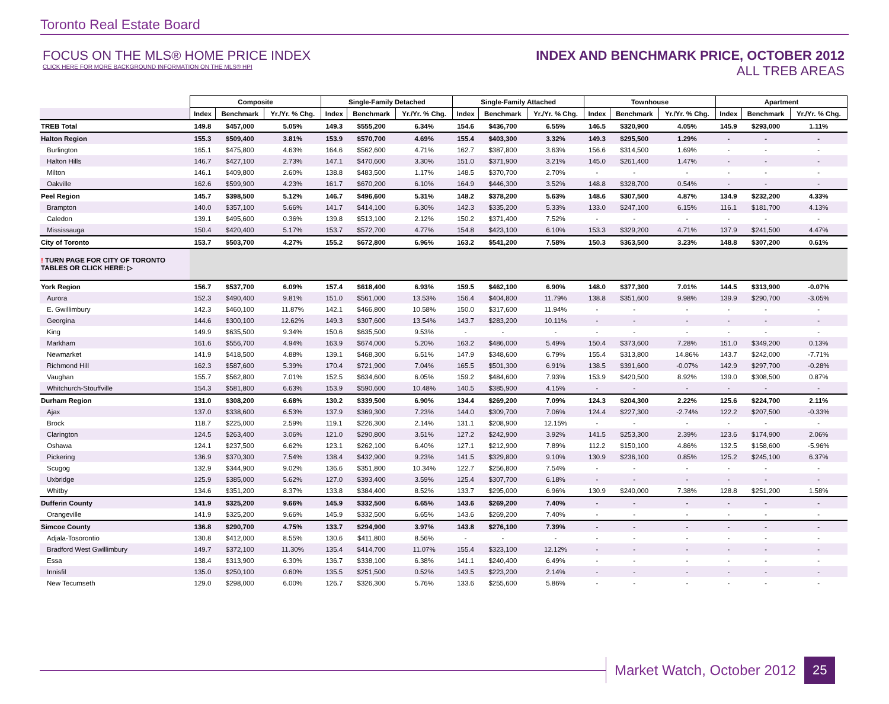Toronto Real Estate Board
FOCUS ON THE MLS® HOME PRICE INDEX
CLICK HERE FOR MORE BACKGROUND INFORMATION ON THE MLS® HPI
INDEX AND BENCHMARK PRICE, OCTOBER 2012
ALL TREB AREAS
| | Composite | | | Single-Family Detached | | | Single-Family Attached | | | Townhouse | | | Apartment | | |
| | Index | Benchmark | Yr./Yr. % Chg. | Index | Benchmark | Yr./Yr. % Chg. | Index | Benchmark | Yr./Yr. % Chg. | Index | Benchmark | Yr./Yr. % Chg. | Index | Benchmark | Yr./Yr. % Chg. |
| TREB Total | 149.8 | $457,000 | 5.05% | 149.3 | $555,200 | 6.34% | 154.6 | $436,700 | 6.55% | 146.5 | $320,900 | 4.05% | 145.9 | $293,000 | 1.11% |
| Halton Region | 155.3 | $509,400 | 3.81% | 153.9 | $570,700 | 4.69% | 155.4 | $403,300 | 3.32% | 149.3 | $295,500 | 1.29% | - | - | - |
| Burlington | 165.1 | $475,800 | 4.63% | 164.6 | $562,600 | 4.71% | 162.7 | $387,800 | 3.63% | 156.6 | $314,500 | 1.69% | - | - | - |
| Halton Hills | 146.7 | $427,100 | 2.73% | 147.1 | $470,600 | 3.30% | 151.0 | $371,900 | 3.21% | 145.0 | $261,400 | 1.47% | - | - | - |
| Milton | 146.1 | $409,800 | 2.60% | 138.8 | $483,500 | 1.17% | 148.5 | $370,700 | 2.70% | - | - | - | - | - | - |
| Oakville | 162.6 | $599,900 | 4.23% | 161.7 | $670,200 | 6.10% | 164.9 | $446,300 | 3.52% | 148.8 | $328,700 | 0.54% | - | - | - |
| Peel Region | 145.7 | $398,500 | 5.12% | 146.7 | $496,600 | 5.31% | 148.2 | $378,200 | 5.63% | 148.6 | $307,500 | 4.87% | 134.9 | $232,200 | 4.33% |
| Brampton | 140.0 | $357,100 | 5.66% | 141.7 | $414,100 | 6.30% | 142.3 | $335,200 | 5.33% | 133.0 | $247,100 | 6.15% | 116.1 | $181,700 | 4.13% |
| Caledon | 139.1 | $495,600 | 0.36% | 139.8 | $513,100 | 2.12% | 150.2 | $371,400 | 7.52% | - | - | - | - | - | - |
| Mississauga | 150.4 | $420,400 | 5.17% | 153.7 | $572,700 | 4.77% | 154.8 | $423,100 | 6.10% | 153.3 | $329,200 | 4.71% | 137.9 | $241,500 | 4.47% |
| City of Toronto | 153.7 | $503,700 | 4.27% | 155.2 | $672,800 | 6.96% | 163.2 | $541,200 | 7.58% | 150.3 | $363,500 | 3.23% | 148.8 | $307,200 | 0.61% |
| ! TURN PAGE FOR CITY OF TORONTO TABLES OR CLICK HERE: ▷ | | | | | | | | | | | | | | | |
| York Region | 156.7 | $537,700 | 6.09% | 157.4 | $618,400 | 6.93% | 159.5 | $462,100 | 6.90% | 148.0 | $377,300 | 7.01% | 144.5 | $313,900 | -0.07% |
| Aurora | 152.3 | $490,400 | 9.81% | 151.0 | $561,000 | 13.53% | 156.4 | $404,800 | 11.79% | 138.8 | $351,600 | 9.98% | 139.9 | $290,700 | -3.05% |
| E. Gwillimbury | 142.3 | $460,100 | 11.87% | 142.1 | $466,800 | 10.58% | 150.0 | $317,600 | 11.94% | - | - | - | - | - | - |
| Georgina | 144.6 | $300,100 | 12.62% | 149.3 | $307,600 | 13.54% | 143.7 | $283,200 | 10.11% | - | - | - | - | - | - |
| King | 149.9 | $635,500 | 9.34% | 150.6 | $635,500 | 9.53% | - | - | - | - | - | - | - | - | - |
| Markham | 161.6 | $556,700 | 4.94% | 163.9 | $674,000 | 5.20% | 163.2 | $486,000 | 5.49% | 150.4 | $373,600 | 7.28% | 151.0 | $349,200 | 0.13% |
| Newmarket | 141.9 | $418,500 | 4.88% | 139.1 | $468,300 | 6.51% | 147.9 | $348,600 | 6.79% | 155.4 | $313,800 | 14.86% | 143.7 | $242,000 | -7.71% |
| Richmond Hill | 162.3 | $587,600 | 5.39% | 170.4 | $721,900 | 7.04% | 165.5 | $501,300 | 6.91% | 138.5 | $391,600 | -0.07% | 142.9 | $297,700 | -0.28% |
| Vaughan | 155.7 | $562,800 | 7.01% | 152.5 | $634,600 | 6.05% | 159.2 | $484,600 | 7.93% | 153.9 | $420,500 | 8.92% | 139.0 | $308,500 | 0.87% |
| Whitchurch-Stouffville | 154.3 | $581,800 | 6.63% | 153.9 | $590,600 | 10.48% | 140.5 | $385,900 | 4.15% | - | - | - | - | - | - |
| Durham Region | 131.0 | $308,200 | 6.68% | 130.2 | $339,500 | 6.90% | 134.4 | $269,200 | 7.09% | 124.3 | $204,300 | 2.22% | 125.6 | $224,700 | 2.11% |
| Ajax | 137.0 | $338,600 | 6.53% | 137.9 | $369,300 | 7.23% | 144.0 | $309,700 | 7.06% | 124.4 | $227,300 | -2.74% | 122.2 | $207,500 | -0.33% |
| Brock | 118.7 | $225,000 | 2.59% | 119.1 | $226,300 | 2.14% | 131.1 | $208,900 | 12.15% | - | - | - | - | - | - |
| Clarington | 124.5 | $263,400 | 3.06% | 121.0 | $290,800 | 3.51% | 127.2 | $242,900 | 3.92% | 141.5 | $253,300 | 2.39% | 123.6 | $174,900 | 2.06% |
| Oshawa | 124.1 | $237,500 | 6.62% | 123.1 | $262,100 | 6.40% | 127.1 | $212,900 | 7.89% | 112.2 | $150,100 | 4.86% | 132.5 | $158,600 | -5.96% |
| Pickering | 136.9 | $370,300 | 7.54% | 138.4 | $432,900 | 9.23% | 141.5 | $329,800 | 9.10% | 130.9 | $236,100 | 0.85% | 125.2 | $245,100 | 6.37% |
| Scugog | 132.9 | $344,900 | 9.02% | 136.6 | $351,800 | 10.34% | 122.7 | $256,800 | 7.54% | - | - | - | - | - | - |
| Uxbridge | 125.9 | $385,000 | 5.62% | 127.0 | $393,400 | 3.59% | 125.4 | $307,700 | 6.18% | - | - | - | - | - | - |
| Whitby | 134.6 | $351,200 | 8.37% | 133.8 | $384,400 | 8.52% | 133.7 | $295,000 | 6.96% | 130.9 | $240,000 | 7.38% | 128.8 | $251,200 | 1.58% |
| Dufferin County | 141.9 | $325,200 | 9.66% | 145.9 | $332,500 | 6.65% | 143.6 | $269,200 | 7.40% | - | - | - | - | - | - |
| Orangeville | 141.9 | $325,200 | 9.66% | 145.9 | $332,500 | 6.65% | 143.6 | $269,200 | 7.40% | - | - | - | - | - | - |
| Simcoe County | 136.8 | $290,700 | 4.75% | 133.7 | $294,900 | 3.97% | 143.8 | $276,100 | 7.39% | - | - | - | - | - | - |
| Adjala-Tosorontio | 130.8 | $412,000 | 8.55% | 130.6 | $411,800 | 8.56% | - | - | - | - | - | - | - | - | - |
| Bradford West Gwillimbury | 149.7 | $372,100 | 11.30% | 135.4 | $414,700 | 11.07% | 155.4 | $323,100 | 12.12% | - | - | - | - | - | - |
| Essa | 138.4 | $313,900 | 6.30% | 136.7 | $338,100 | 6.38% | 141.1 | $240,400 | 6.49% | - | - | - | - | - | - |
| Innisfil | 135.0 | $250,100 | 0.60% | 135.5 | $251,500 | 0.52% | 143.5 | $223,200 | 2.14% | - | - | - | - | - | - |
| New Tecumseth | 129.0 | $298,000 | 6.00% | 126.7 | $326,300 | 5.76% | 133.6 | $255,600 | 5.86% | - | - | - | - | - | - |
Market Watch, October 2012 25